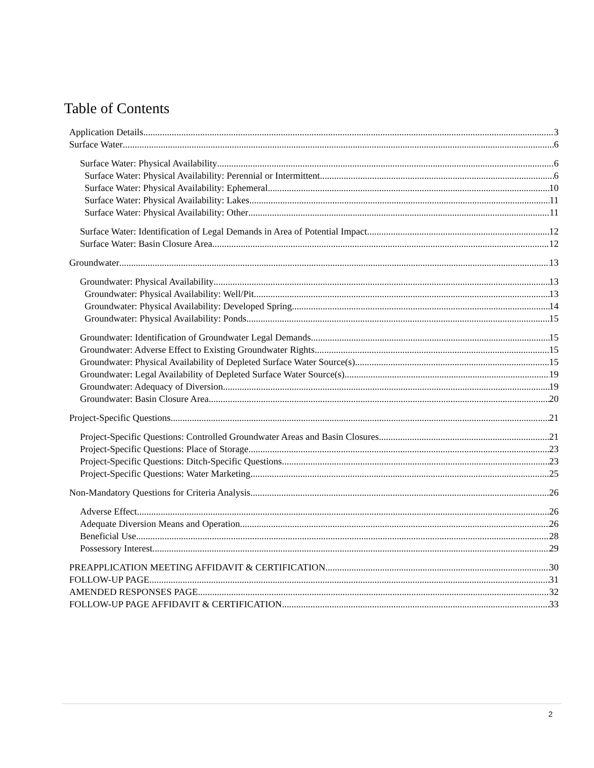Table of Contents
Application Details 3
Surface Water 6
Surface Water: Physical Availability 6
Surface Water: Physical Availability: Perennial or Intermittent 6
Surface Water: Physical Availability: Ephemeral 10
Surface Water: Physical Availability: Lakes 11
Surface Water: Physical Availability: Other 11
Surface Water: Identification of Legal Demands in Area of Potential Impact 12
Surface Water: Basin Closure Area 12
Groundwater 13
Groundwater: Physical Availability 13
Groundwater: Physical Availability: Well/Pit 13
Groundwater: Physical Availability: Developed Spring 14
Groundwater: Physical Availability: Ponds 15
Groundwater: Identification of Groundwater Legal Demands 15
Groundwater: Adverse Effect to Existing Groundwater Rights 15
Groundwater: Physical Availability of Depleted Surface Water Source(s) 15
Groundwater: Legal Availability of Depleted Surface Water Source(s) 19
Groundwater: Adequacy of Diversion 19
Groundwater: Basin Closure Area 20
Project-Specific Questions 21
Project-Specific Questions: Controlled Groundwater Areas and Basin Closures 21
Project-Specific Questions: Place of Storage 23
Project-Specific Questions: Ditch-Specific Questions 23
Project-Specific Questions: Water Marketing 25
Non-Mandatory Questions for Criteria Analysis 26
Adverse Effect 26
Adequate Diversion Means and Operation 26
Beneficial Use 28
Possessory Interest 29
PREAPPLICATION MEETING AFFIDAVIT & CERTIFICATION 30
FOLLOW-UP PAGE 31
AMENDED RESPONSES PAGE 32
FOLLOW-UP PAGE AFFIDAVIT & CERTIFICATION 33
2